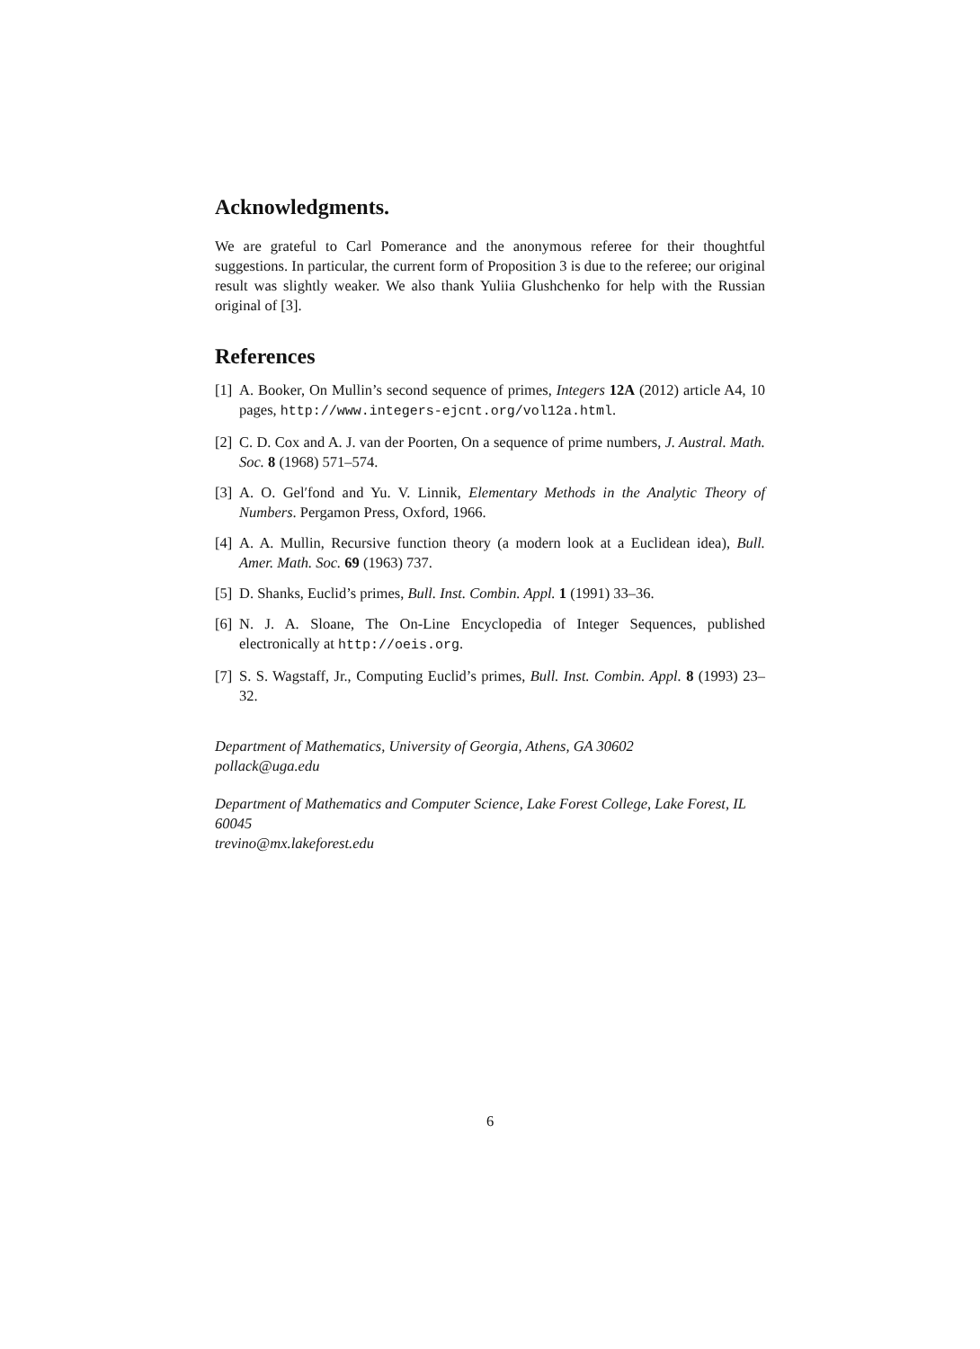Acknowledgments.
We are grateful to Carl Pomerance and the anonymous referee for their thoughtful suggestions. In particular, the current form of Proposition 3 is due to the referee; our original result was slightly weaker. We also thank Yuliia Glushchenko for help with the Russian original of [3].
References
[1] A. Booker, On Mullin’s second sequence of primes, Integers 12A (2012) article A4, 10 pages, http://www.integers-ejcnt.org/vol12a.html.
[2] C. D. Cox and A. J. van der Poorten, On a sequence of prime numbers, J. Austral. Math. Soc. 8 (1968) 571–574.
[3] A. O. Gel′fond and Yu. V. Linnik, Elementary Methods in the Analytic Theory of Numbers. Pergamon Press, Oxford, 1966.
[4] A. A. Mullin, Recursive function theory (a modern look at a Euclidean idea), Bull. Amer. Math. Soc. 69 (1963) 737.
[5] D. Shanks, Euclid’s primes, Bull. Inst. Combin. Appl. 1 (1991) 33–36.
[6] N. J. A. Sloane, The On-Line Encyclopedia of Integer Sequences, published electronically at http://oeis.org.
[7] S. S. Wagstaff, Jr., Computing Euclid’s primes, Bull. Inst. Combin. Appl. 8 (1993) 23–32.
Department of Mathematics, University of Georgia, Athens, GA 30602
pollack@uga.edu
Department of Mathematics and Computer Science, Lake Forest College, Lake Forest, IL 60045
trevino@mx.lakeforest.edu
6